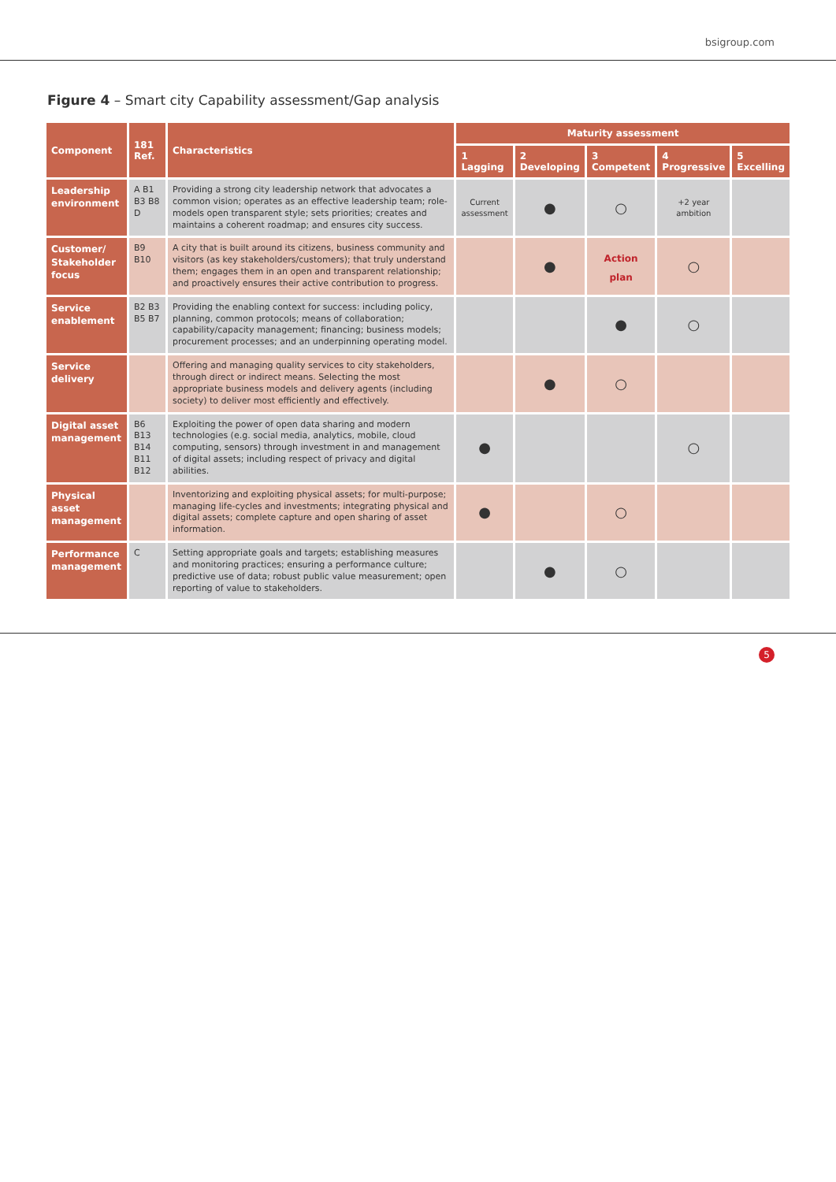bsigroup.com
Figure 4 – Smart city Capability assessment/Gap analysis
| Component | 181 Ref. | Characteristics | Maturity assessment | | | | |
| --- | --- | --- | --- | --- | --- | --- | --- |
| | | | 1 Lagging | 2 Developing | 3 Competent | 4 Progressive | 5 Excelling |
| Leadership environment | A B1 B3 B8 D | Providing a strong city leadership network that advocates a common vision; operates as an effective leadership team; role-models open transparent style; sets priorities; creates and maintains a coherent roadmap; and ensures city success. | Current assessment | ● | ○ | +2 year ambition | |
| Customer/ Stakeholder focus | B9 B10 | A city that is built around its citizens, business community and visitors (as key stakeholders/customers); that truly understand them; engages them in an open and transparent relationship; and proactively ensures their active contribution to progress. | | ● | Action plan | ○ | |
| Service enablement | B2 B3 B5 B7 | Providing the enabling context for success: including policy, planning, common protocols; means of collaboration; capability/capacity management; financing; business models; procurement processes; and an underpinning operating model. | | | ● | ○ | |
| Service delivery | | Offering and managing quality services to city stakeholders, through direct or indirect means. Selecting the most appropriate business models and delivery agents (including society) to deliver most efficiently and effectively. | | ● | ○ | | |
| Digital asset management | B6 B13 B14 B11 B12 | Exploiting the power of open data sharing and modern technologies (e.g. social media, analytics, mobile, cloud computing, sensors) through investment in and management of digital assets; including respect of privacy and digital abilities. | ● | | | ○ | |
| Physical asset management | | Inventorizing and exploiting physical assets; for multi-purpose; managing life-cycles and investments; integrating physical and digital assets; complete capture and open sharing of asset information. | ● | | ○ | | |
| Performance management | C | Setting appropriate goals and targets; establishing measures and monitoring practices; ensuring a performance culture; predictive use of data; robust public value measurement; open reporting of value to stakeholders. | | ● | ○ | | |
5